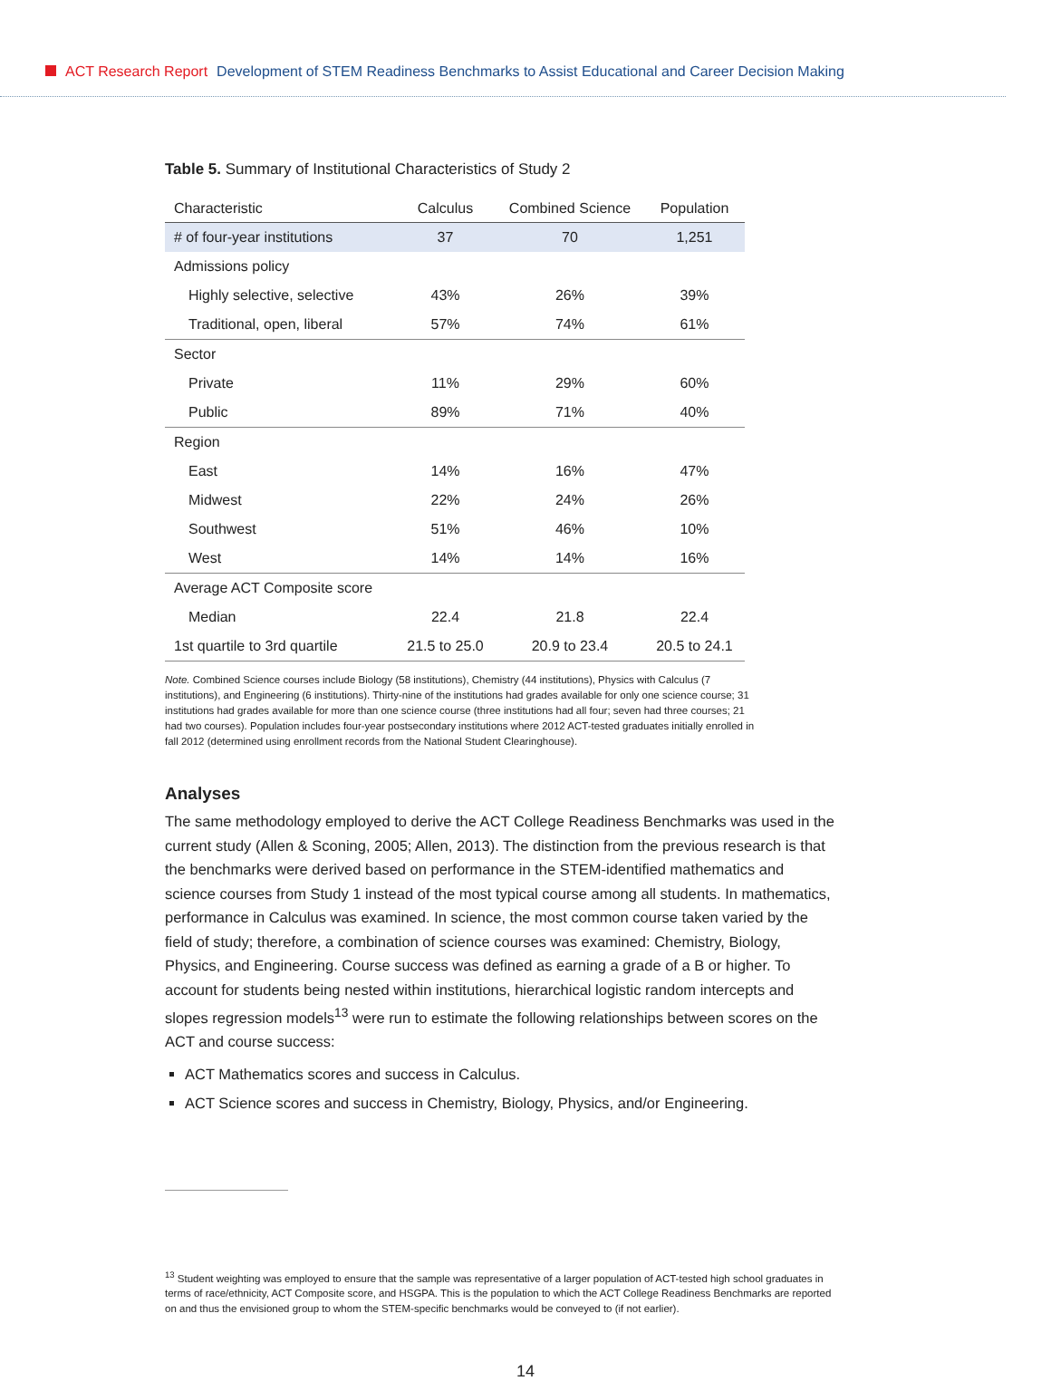ACT Research Report Development of STEM Readiness Benchmarks to Assist Educational and Career Decision Making
Table 5. Summary of Institutional Characteristics of Study 2
| Characteristic | Calculus | Combined Science | Population |
| --- | --- | --- | --- |
| # of four-year institutions | 37 | 70 | 1,251 |
| Admissions policy | | | |
| Highly selective, selective | 43% | 26% | 39% |
| Traditional, open, liberal | 57% | 74% | 61% |
| Sector | | | |
| Private | 11% | 29% | 60% |
| Public | 89% | 71% | 40% |
| Region | | | |
| East | 14% | 16% | 47% |
| Midwest | 22% | 24% | 26% |
| Southwest | 51% | 46% | 10% |
| West | 14% | 14% | 16% |
| Average ACT Composite score | | | |
| Median | 22.4 | 21.8 | 22.4 |
| 1st quartile to 3rd quartile | 21.5 to 25.0 | 20.9 to 23.4 | 20.5 to 24.1 |
Note. Combined Science courses include Biology (58 institutions), Chemistry (44 institutions), Physics with Calculus (7 institutions), and Engineering (6 institutions). Thirty-nine of the institutions had grades available for only one science course; 31 institutions had grades available for more than one science course (three institutions had all four; seven had three courses; 21 had two courses). Population includes four-year postsecondary institutions where 2012 ACT-tested graduates initially enrolled in fall 2012 (determined using enrollment records from the National Student Clearinghouse).
Analyses
The same methodology employed to derive the ACT College Readiness Benchmarks was used in the current study (Allen & Sconing, 2005; Allen, 2013). The distinction from the previous research is that the benchmarks were derived based on performance in the STEM-identified mathematics and science courses from Study 1 instead of the most typical course among all students. In mathematics, performance in Calculus was examined. In science, the most common course taken varied by the field of study; therefore, a combination of science courses was examined: Chemistry, Biology, Physics, and Engineering. Course success was defined as earning a grade of a B or higher. To account for students being nested within institutions, hierarchical logistic random intercepts and slopes regression models<sup>13</sup> were run to estimate the following relationships between scores on the ACT and course success:
ACT Mathematics scores and success in Calculus.
ACT Science scores and success in Chemistry, Biology, Physics, and/or Engineering.
<sup>13</sup> Student weighting was employed to ensure that the sample was representative of a larger population of ACT-tested high school graduates in terms of race/ethnicity, ACT Composite score, and HSGPA. This is the population to which the ACT College Readiness Benchmarks are reported on and thus the envisioned group to whom the STEM-specific benchmarks would be conveyed to (if not earlier).
14